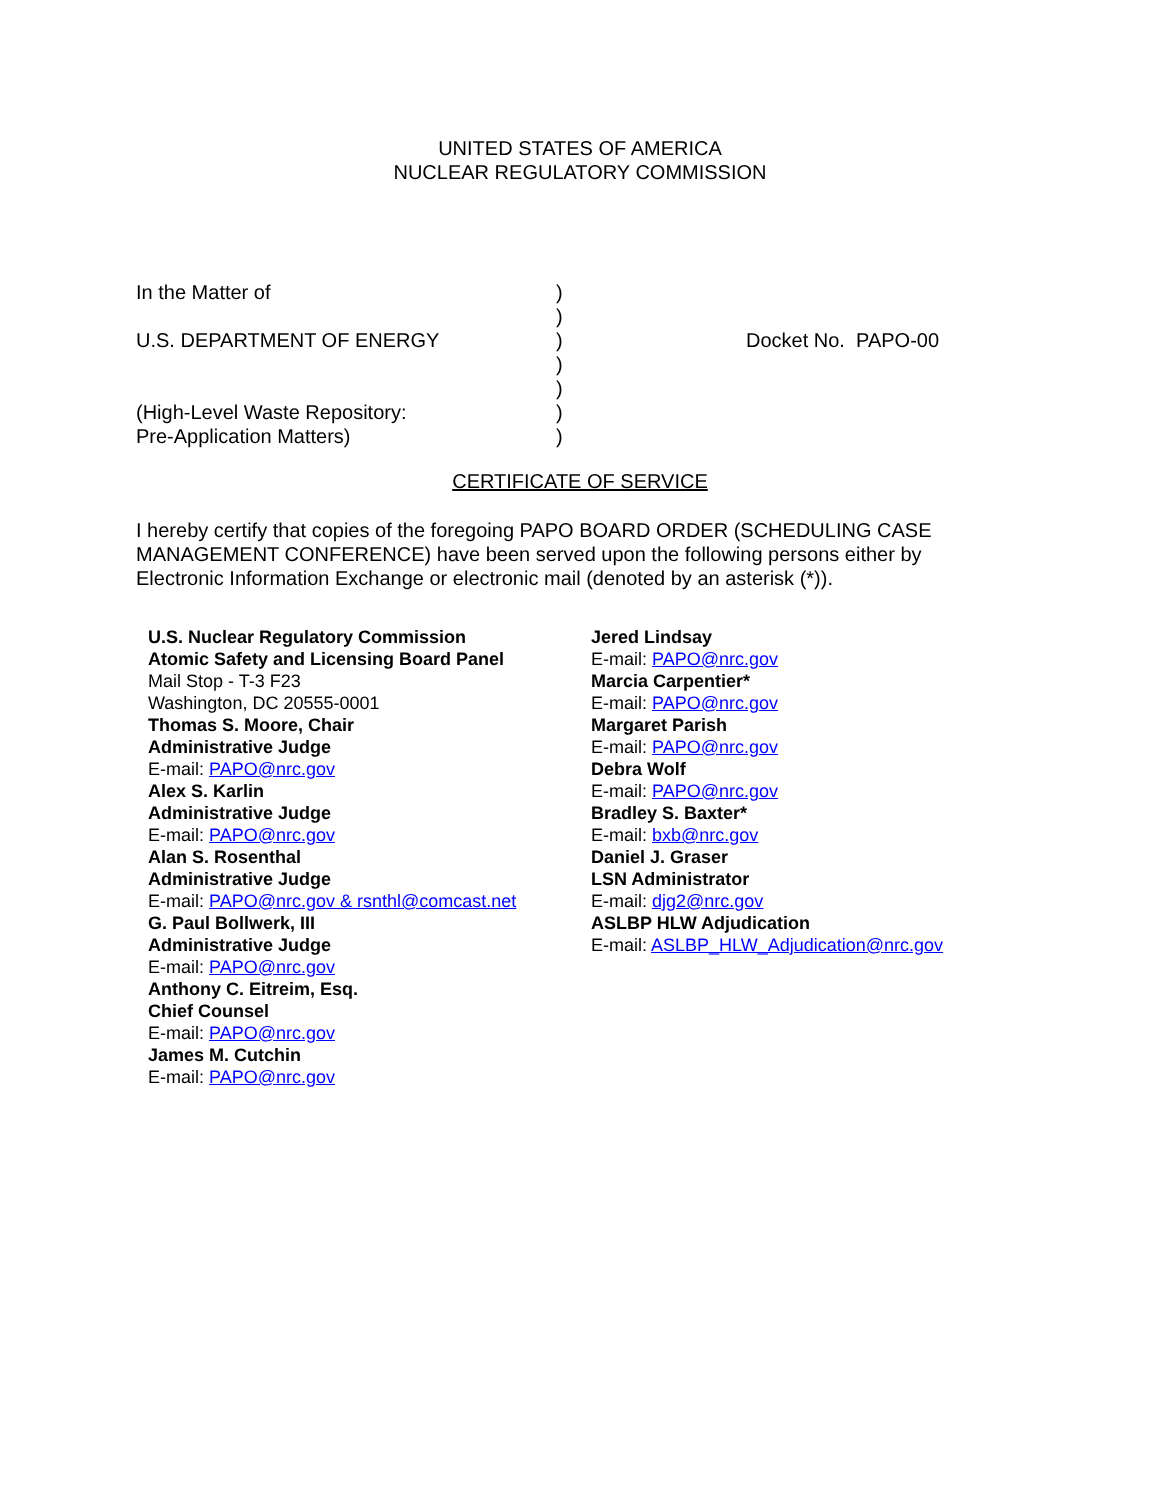UNITED STATES OF AMERICA
NUCLEAR REGULATORY COMMISSION
In the Matter of )
)
U.S. DEPARTMENT OF ENERGY ) Docket No. PAPO-00
)
)
(High-Level Waste Repository: )
Pre-Application Matters) )
CERTIFICATE OF SERVICE
I hereby certify that copies of the foregoing PAPO BOARD ORDER (SCHEDULING CASE MANAGEMENT CONFERENCE) have been served upon the following persons either by Electronic Information Exchange or electronic mail (denoted by an asterisk (*)).
U.S. Nuclear Regulatory Commission
Atomic Safety and Licensing Board Panel
Mail Stop - T-3 F23
Washington, DC 20555-0001
Thomas S. Moore, Chair
Administrative Judge
E-mail: PAPO@nrc.gov
Alex S. Karlin
Administrative Judge
E-mail: PAPO@nrc.gov
Alan S. Rosenthal
Administrative Judge
E-mail: PAPO@nrc.gov & rsnthl@comcast.net
G. Paul Bollwerk, III
Administrative Judge
E-mail: PAPO@nrc.gov
Anthony C. Eitreim, Esq.
Chief Counsel
E-mail: PAPO@nrc.gov
James M. Cutchin
E-mail: PAPO@nrc.gov
Jered Lindsay
E-mail: PAPO@nrc.gov
Marcia Carpentier*
E-mail: PAPO@nrc.gov
Margaret Parish
E-mail: PAPO@nrc.gov
Debra Wolf
E-mail: PAPO@nrc.gov
Bradley S. Baxter*
E-mail: bxb@nrc.gov
Daniel J. Graser
LSN Administrator
E-mail: djg2@nrc.gov
ASLBP HLW Adjudication
E-mail: ASLBP_HLW_Adjudication@nrc.gov